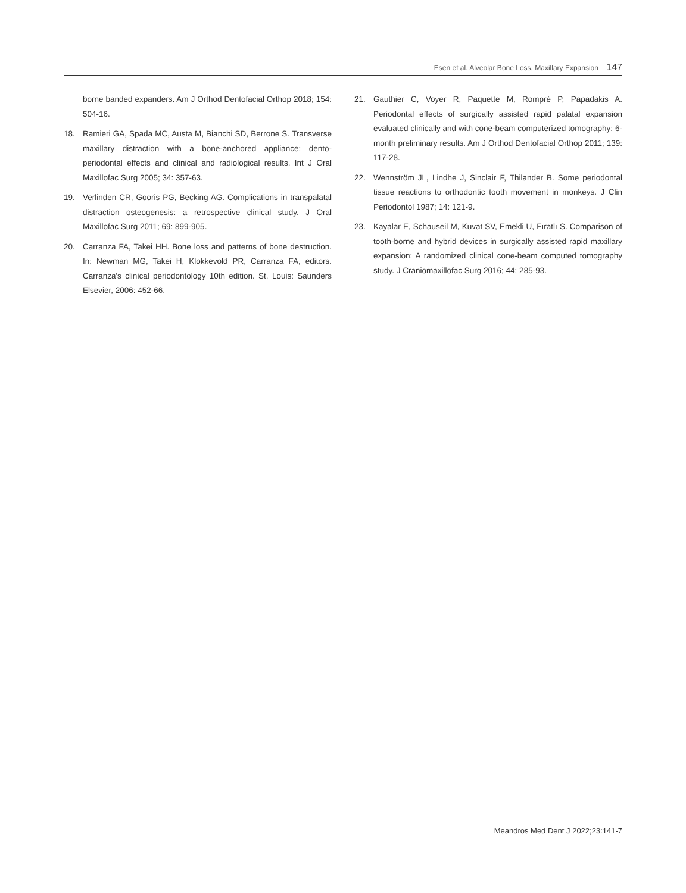Esen et al. Alveolar Bone Loss, Maxillary Expansion 147
borne banded expanders. Am J Orthod Dentofacial Orthop 2018; 154: 504-16.
18. Ramieri GA, Spada MC, Austa M, Bianchi SD, Berrone S. Transverse maxillary distraction with a bone-anchored appliance: dento-periodontal effects and clinical and radiological results. Int J Oral Maxillofac Surg 2005; 34: 357-63.
19. Verlinden CR, Gooris PG, Becking AG. Complications in transpalatal distraction osteogenesis: a retrospective clinical study. J Oral Maxillofac Surg 2011; 69: 899-905.
20. Carranza FA, Takei HH. Bone loss and patterns of bone destruction. In: Newman MG, Takei H, Klokkevold PR, Carranza FA, editors. Carranza's clinical periodontology 10th edition. St. Louis: Saunders Elsevier, 2006: 452-66.
21. Gauthier C, Voyer R, Paquette M, Rompré P, Papadakis A. Periodontal effects of surgically assisted rapid palatal expansion evaluated clinically and with cone-beam computerized tomography: 6-month preliminary results. Am J Orthod Dentofacial Orthop 2011; 139: 117-28.
22. Wennström JL, Lindhe J, Sinclair F, Thilander B. Some periodontal tissue reactions to orthodontic tooth movement in monkeys. J Clin Periodontol 1987; 14: 121-9.
23. Kayalar E, Schauseil M, Kuvat SV, Emekli U, Fıratlı S. Comparison of tooth-borne and hybrid devices in surgically assisted rapid maxillary expansion: A randomized clinical cone-beam computed tomography study. J Craniomaxillofac Surg 2016; 44: 285-93.
Meandros Med Dent J 2022;23:141-7